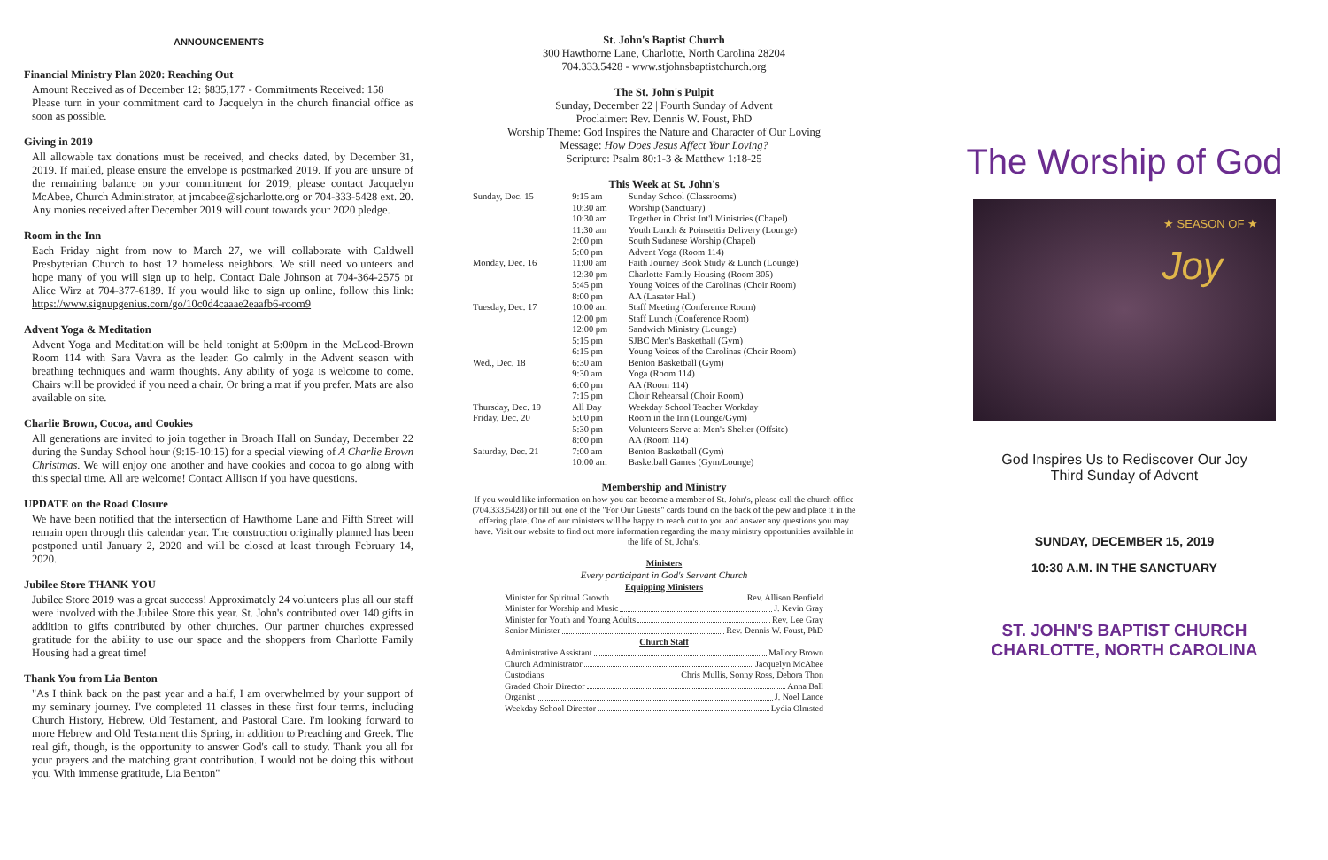ANNOUNCEMENTS
Financial Ministry Plan 2020: Reaching Out
Amount Received as of December 12: $835,177 - Commitments Received: 158
Please turn in your commitment card to Jacquelyn in the church financial office as soon as possible.
Giving in 2019
All allowable tax donations must be received, and checks dated, by December 31, 2019. If mailed, please ensure the envelope is postmarked 2019. If you are unsure of the remaining balance on your commitment for 2019, please contact Jacquelyn McAbee, Church Administrator, at jmcabee@sjcharlotte.org or 704-333-5428 ext. 20. Any monies received after December 2019 will count towards your 2020 pledge.
Room in the Inn
Each Friday night from now to March 27, we will collaborate with Caldwell Presbyterian Church to host 12 homeless neighbors. We still need volunteers and hope many of you will sign up to help. Contact Dale Johnson at 704-364-2575 or Alice Wirz at 704-377-6189. If you would like to sign up online, follow this link: https://www.signupgenius.com/go/10c0d4caaae2eaafb6-room9
Advent Yoga & Meditation
Advent Yoga and Meditation will be held tonight at 5:00pm in the McLeod-Brown Room 114 with Sara Vavra as the leader. Go calmly in the Advent season with breathing techniques and warm thoughts. Any ability of yoga is welcome to come. Chairs will be provided if you need a chair. Or bring a mat if you prefer. Mats are also available on site.
Charlie Brown, Cocoa, and Cookies
All generations are invited to join together in Broach Hall on Sunday, December 22 during the Sunday School hour (9:15-10:15) for a special viewing of A Charlie Brown Christmas. We will enjoy one another and have cookies and cocoa to go along with this special time. All are welcome! Contact Allison if you have questions.
UPDATE on the Road Closure
We have been notified that the intersection of Hawthorne Lane and Fifth Street will remain open through this calendar year. The construction originally planned has been postponed until January 2, 2020 and will be closed at least through February 14, 2020.
Jubilee Store THANK YOU
Jubilee Store 2019 was a great success! Approximately 24 volunteers plus all our staff were involved with the Jubilee Store this year. St. John's contributed over 140 gifts in addition to gifts contributed by other churches. Our partner churches expressed gratitude for the ability to use our space and the shoppers from Charlotte Family Housing had a great time!
Thank You from Lia Benton
"As I think back on the past year and a half, I am overwhelmed by your support of my seminary journey. I've completed 11 classes in these first four terms, including Church History, Hebrew, Old Testament, and Pastoral Care. I'm looking forward to more Hebrew and Old Testament this Spring, in addition to Preaching and Greek. The real gift, though, is the opportunity to answer God's call to study. Thank you all for your prayers and the matching grant contribution. I would not be doing this without you. With immense gratitude, Lia Benton"
St. John's Baptist Church
300 Hawthorne Lane, Charlotte, North Carolina 28204
704.333.5428 - www.stjohnsbaptistchurch.org
The St. John's Pulpit
Sunday, December 22 | Fourth Sunday of Advent
Proclaimer: Rev. Dennis W. Foust, PhD
Worship Theme: God Inspires the Nature and Character of Our Loving
Message: How Does Jesus Affect Your Loving?
Scripture: Psalm 80:1-3 & Matthew 1:18-25
This Week at St. John's
| Sunday, Dec. 15 | 9:15 am | Sunday School (Classrooms) |
| | 10:30 am | Worship (Sanctuary) |
| | 10:30 am | Together in Christ Int'l Ministries (Chapel) |
| | 11:30 am | Youth Lunch & Poinsettia Delivery (Lounge) |
| | 2:00 pm | South Sudanese Worship (Chapel) |
| | 5:00 pm | Advent Yoga (Room 114) |
| Monday, Dec. 16 | 11:00 am | Faith Journey Book Study & Lunch (Lounge) |
| | 12:30 pm | Charlotte Family Housing (Room 305) |
| | 5:45 pm | Young Voices of the Carolinas (Choir Room) |
| | 8:00 pm | AA (Lasater Hall) |
| Tuesday, Dec. 17 | 10:00 am | Staff Meeting (Conference Room) |
| | 12:00 pm | Staff Lunch (Conference Room) |
| | 12:00 pm | Sandwich Ministry (Lounge) |
| | 5:15 pm | SJBC Men's Basketball (Gym) |
| | 6:15 pm | Young Voices of the Carolinas (Choir Room) |
| Wed., Dec. 18 | 6:30 am | Benton Basketball (Gym) |
| | 9:30 am | Yoga (Room 114) |
| | 6:00 pm | AA (Room 114) |
| | 7:15 pm | Choir Rehearsal (Choir Room) |
| Thursday, Dec. 19 | All Day | Weekday School Teacher Workday |
| Friday, Dec. 20 | 5:00 pm | Room in the Inn (Lounge/Gym) |
| | 5:30 pm | Volunteers Serve at Men's Shelter (Offsite) |
| | 8:00 pm | AA (Room 114) |
| Saturday, Dec. 21 | 7:00 am | Benton Basketball (Gym) |
| | 10:00 am | Basketball Games (Gym/Lounge) |
Membership and Ministry
If you would like information on how you can become a member of St. John's, please call the church office (704.333.5428) or fill out one of the "For Our Guests" cards found on the back of the pew and place it in the offering plate. One of our ministers will be happy to reach out to you and answer any questions you may have. Visit our website to find out more information regarding the many ministry opportunities available in the life of St. John's.
Ministers
Every participant in God's Servant Church
Equipping Ministers
Minister for Spiritual Growth Rev. Allison Benfield
Minister for Worship and Music J. Kevin Gray
Minister for Youth and Young Adults Rev. Lee Gray
Senior Minister Rev. Dennis W. Foust, PhD
Church Staff
Administrative Assistant Mallory Brown
Church Administrator Jacquelyn McAbee
Custodians Chris Mullis, Sonny Ross, Debora Thon
Graded Choir Director Anna Ball
Organist J. Noel Lance
Weekday School Director Lydia Olmsted
The Worship of God
★ SEASON OF ★
Joy
God Inspires Us to Rediscover Our Joy
Third Sunday of Advent
SUNDAY, DECEMBER 15, 2019
10:30 A.M. IN THE SANCTUARY
ST. JOHN'S BAPTIST CHURCH
CHARLOTTE, NORTH CAROLINA